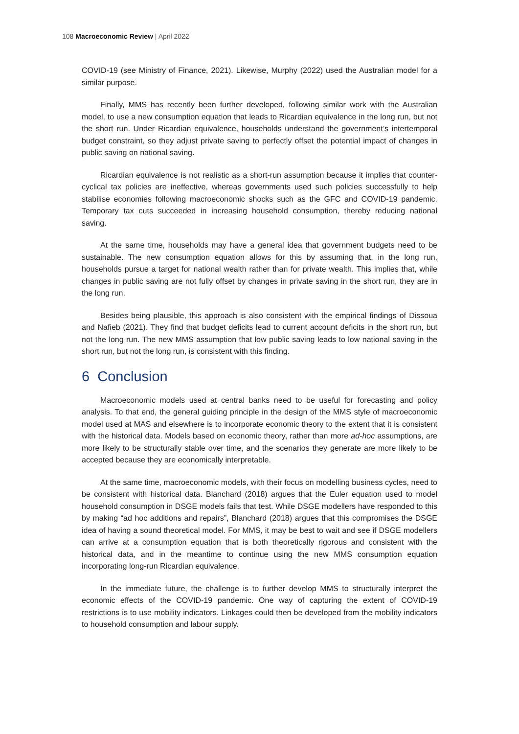108 Macroeconomic Review | April 2022
COVID-19 (see Ministry of Finance, 2021). Likewise, Murphy (2022) used the Australian model for a similar purpose.
Finally, MMS has recently been further developed, following similar work with the Australian model, to use a new consumption equation that leads to Ricardian equivalence in the long run, but not the short run. Under Ricardian equivalence, households understand the government’s intertemporal budget constraint, so they adjust private saving to perfectly offset the potential impact of changes in public saving on national saving.
Ricardian equivalence is not realistic as a short-run assumption because it implies that counter-cyclical tax policies are ineffective, whereas governments used such policies successfully to help stabilise economies following macroeconomic shocks such as the GFC and COVID-19 pandemic. Temporary tax cuts succeeded in increasing household consumption, thereby reducing national saving.
At the same time, households may have a general idea that government budgets need to be sustainable. The new consumption equation allows for this by assuming that, in the long run, households pursue a target for national wealth rather than for private wealth. This implies that, while changes in public saving are not fully offset by changes in private saving in the short run, they are in the long run.
Besides being plausible, this approach is also consistent with the empirical findings of Dissoua and Nafieb (2021). They find that budget deficits lead to current account deficits in the short run, but not the long run. The new MMS assumption that low public saving leads to low national saving in the short run, but not the long run, is consistent with this finding.
6 Conclusion
Macroeconomic models used at central banks need to be useful for forecasting and policy analysis. To that end, the general guiding principle in the design of the MMS style of macroeconomic model used at MAS and elsewhere is to incorporate economic theory to the extent that it is consistent with the historical data. Models based on economic theory, rather than more ad-hoc assumptions, are more likely to be structurally stable over time, and the scenarios they generate are more likely to be accepted because they are economically interpretable.
At the same time, macroeconomic models, with their focus on modelling business cycles, need to be consistent with historical data. Blanchard (2018) argues that the Euler equation used to model household consumption in DSGE models fails that test. While DSGE modellers have responded to this by making “ad hoc additions and repairs”, Blanchard (2018) argues that this compromises the DSGE idea of having a sound theoretical model. For MMS, it may be best to wait and see if DSGE modellers can arrive at a consumption equation that is both theoretically rigorous and consistent with the historical data, and in the meantime to continue using the new MMS consumption equation incorporating long-run Ricardian equivalence.
In the immediate future, the challenge is to further develop MMS to structurally interpret the economic effects of the COVID-19 pandemic. One way of capturing the extent of COVID-19 restrictions is to use mobility indicators. Linkages could then be developed from the mobility indicators to household consumption and labour supply.